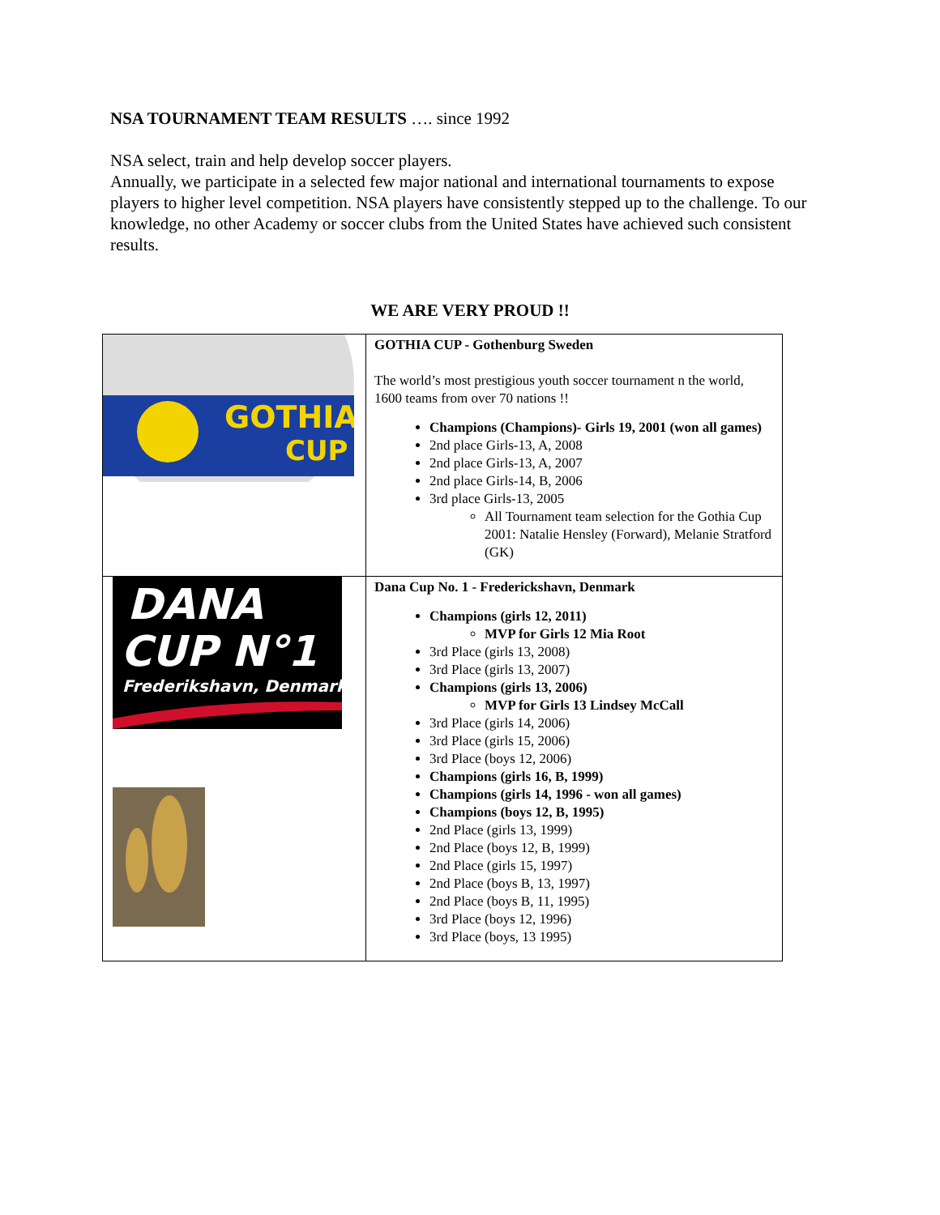NSA TOURNAMENT TEAM RESULTS …. since 1992
NSA select, train and help develop soccer players.
Annually, we participate in a selected few major national and international tournaments to expose players to higher level competition. NSA players have consistently stepped up to the challenge. To our knowledge, no other Academy or soccer clubs from the United States have achieved such consistent results.
WE ARE VERY PROUD !!
| GOTHIA CUP | GOTHIA CUP - Gothenburg Sweden The world’s most prestigious youth soccer tournament n the world, 1600 teams from over 70 nations !! Champions (Champions)- Girls 19, 2001 (won all games) 2nd place Girls-13, A, 2008 2nd place Girls-13, A, 2007 2nd place Girls-14, B, 2006 3rd place Girls-13, 2005 All Tournament team selection for the Gothia Cup 2001: Natalie Hensley (Forward), Melanie Stratford (GK) |
| DANA CUP N°1 Frederikshavn, Denmark | Dana Cup No. 1 - Frederickshavn, Denmark Champions (girls 12, 2011) MVP for Girls 12 Mia Root 3rd Place (girls 13, 2008) 3rd Place (girls 13, 2007) Champions (girls 13, 2006) MVP for Girls 13 Lindsey McCall 3rd Place (girls 14, 2006) 3rd Place (girls 15, 2006) 3rd Place (boys 12, 2006) Champions (girls 16, B, 1999) Champions (girls 14, 1996 - won all games) Champions (boys 12, B, 1995) 2nd Place (girls 13, 1999) 2nd Place (boys 12, B, 1999) 2nd Place (girls 15, 1997) 2nd Place (boys B, 13, 1997) 2nd Place (boys B, 11, 1995) 3rd Place (boys 12, 1996) 3rd Place (boys, 13 1995) |